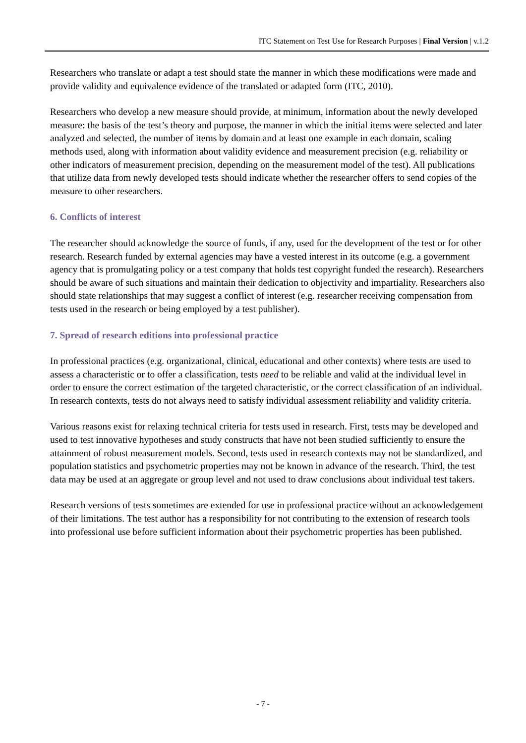ITC Statement on Test Use for Research Purposes | Final Version | v.1.2
Researchers who translate or adapt a test should state the manner in which these modifications were made and provide validity and equivalence evidence of the translated or adapted form (ITC, 2010).
Researchers who develop a new measure should provide, at minimum, information about the newly developed measure: the basis of the test’s theory and purpose, the manner in which the initial items were selected and later analyzed and selected, the number of items by domain and at least one example in each domain, scaling methods used, along with information about validity evidence and measurement precision (e.g. reliability or other indicators of measurement precision, depending on the measurement model of the test). All publications that utilize data from newly developed tests should indicate whether the researcher offers to send copies of the measure to other researchers.
6. Conflicts of interest
The researcher should acknowledge the source of funds, if any, used for the development of the test or for other research. Research funded by external agencies may have a vested interest in its outcome (e.g. a government agency that is promulgating policy or a test company that holds test copyright funded the research). Researchers should be aware of such situations and maintain their dedication to objectivity and impartiality. Researchers also should state relationships that may suggest a conflict of interest (e.g. researcher receiving compensation from tests used in the research or being employed by a test publisher).
7. Spread of research editions into professional practice
In professional practices (e.g. organizational, clinical, educational and other contexts) where tests are used to assess a characteristic or to offer a classification, tests need to be reliable and valid at the individual level in order to ensure the correct estimation of the targeted characteristic, or the correct classification of an individual. In research contexts, tests do not always need to satisfy individual assessment reliability and validity criteria.
Various reasons exist for relaxing technical criteria for tests used in research. First, tests may be developed and used to test innovative hypotheses and study constructs that have not been studied sufficiently to ensure the attainment of robust measurement models. Second, tests used in research contexts may not be standardized, and population statistics and psychometric properties may not be known in advance of the research. Third, the test data may be used at an aggregate or group level and not used to draw conclusions about individual test takers.
Research versions of tests sometimes are extended for use in professional practice without an acknowledgement of their limitations. The test author has a responsibility for not contributing to the extension of research tools into professional use before sufficient information about their psychometric properties has been published.
- 7 -